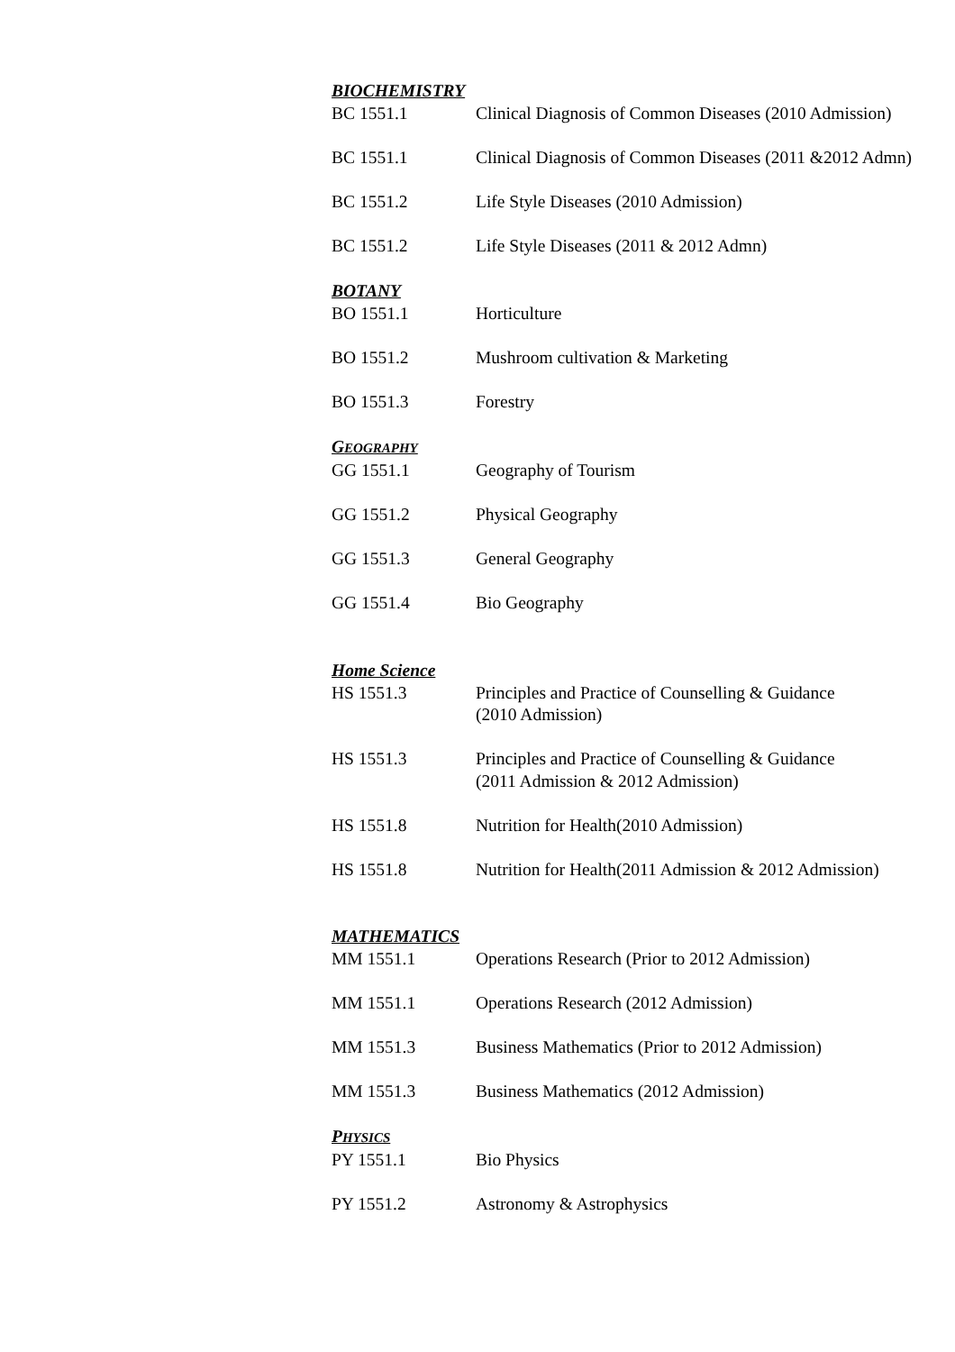BIOCHEMISTRY
BC 1551.1 Clinical Diagnosis of Common Diseases (2010 Admission)
BC 1551.1 Clinical Diagnosis of Common Diseases (2011 &2012 Admn)
BC 1551.2 Life Style Diseases (2010 Admission)
BC 1551.2 Life Style Diseases (2011 & 2012 Admn)
BOTANY
BO 1551.1 Horticulture
BO 1551.2 Mushroom cultivation & Marketing
BO 1551.3 Forestry
GEOGRAPHY
GG 1551.1 Geography of Tourism
GG 1551.2 Physical Geography
GG 1551.3 General Geography
GG 1551.4 Bio Geography
Home Science
HS 1551.3 Principles and Practice of Counselling & Guidance
(2010 Admission)
HS 1551.3 Principles and Practice of Counselling & Guidance
(2011 Admission & 2012 Admission)
HS 1551.8 Nutrition for Health(2010 Admission)
HS 1551.8 Nutrition for Health(2011 Admission & 2012 Admission)
MATHEMATICS
MM 1551.1 Operations Research (Prior to 2012 Admission)
MM 1551.1 Operations Research (2012 Admission)
MM 1551.3 Business Mathematics (Prior to 2012 Admission)
MM 1551.3 Business Mathematics (2012 Admission)
PHYSICS
PY 1551.1 Bio Physics
PY 1551.2 Astronomy & Astrophysics